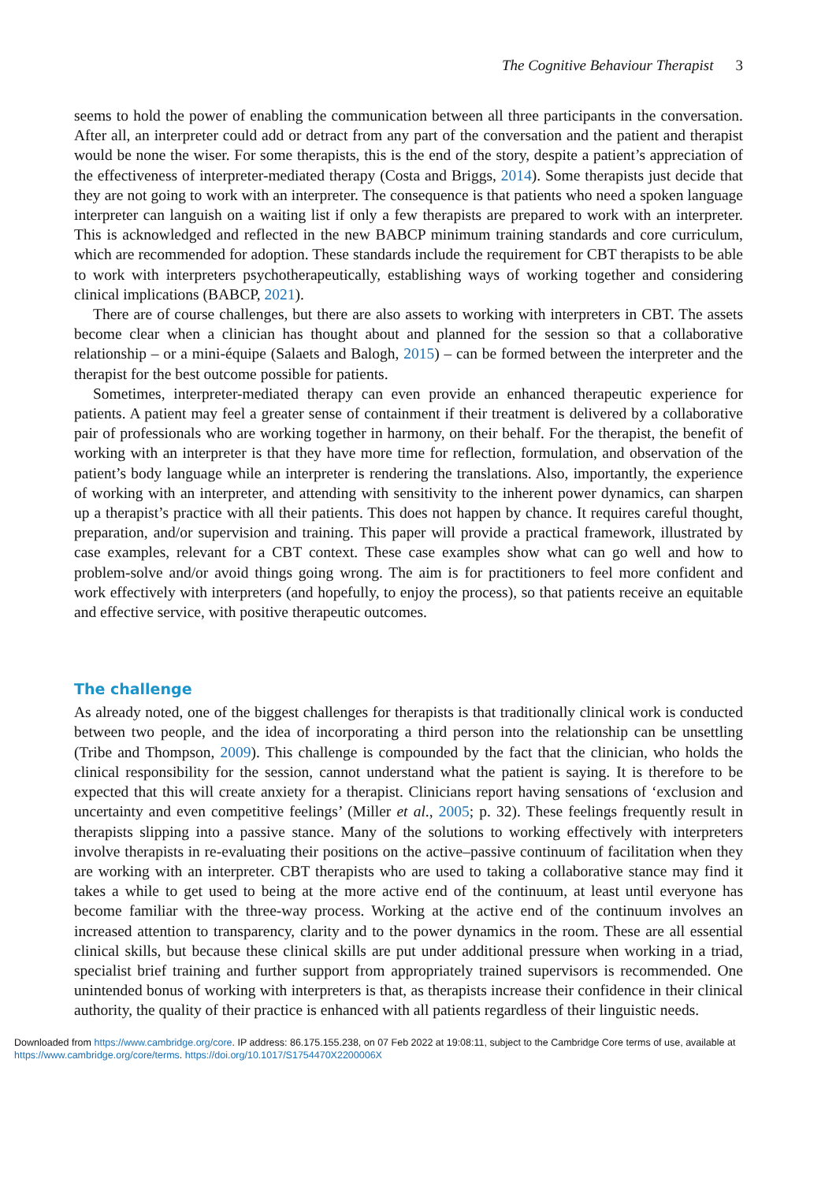The Cognitive Behaviour Therapist 3
seems to hold the power of enabling the communication between all three participants in the conversation. After all, an interpreter could add or detract from any part of the conversation and the patient and therapist would be none the wiser. For some therapists, this is the end of the story, despite a patient’s appreciation of the effectiveness of interpreter-mediated therapy (Costa and Briggs, 2014). Some therapists just decide that they are not going to work with an interpreter. The consequence is that patients who need a spoken language interpreter can languish on a waiting list if only a few therapists are prepared to work with an interpreter. This is acknowledged and reflected in the new BABCP minimum training standards and core curriculum, which are recommended for adoption. These standards include the requirement for CBT therapists to be able to work with interpreters psychotherapeutically, establishing ways of working together and considering clinical implications (BABCP, 2021).
There are of course challenges, but there are also assets to working with interpreters in CBT. The assets become clear when a clinician has thought about and planned for the session so that a collaborative relationship – or a mini-équipe (Salaets and Balogh, 2015) – can be formed between the interpreter and the therapist for the best outcome possible for patients.
Sometimes, interpreter-mediated therapy can even provide an enhanced therapeutic experience for patients. A patient may feel a greater sense of containment if their treatment is delivered by a collaborative pair of professionals who are working together in harmony, on their behalf. For the therapist, the benefit of working with an interpreter is that they have more time for reflection, formulation, and observation of the patient’s body language while an interpreter is rendering the translations. Also, importantly, the experience of working with an interpreter, and attending with sensitivity to the inherent power dynamics, can sharpen up a therapist’s practice with all their patients. This does not happen by chance. It requires careful thought, preparation, and/or supervision and training. This paper will provide a practical framework, illustrated by case examples, relevant for a CBT context. These case examples show what can go well and how to problem-solve and/or avoid things going wrong. The aim is for practitioners to feel more confident and work effectively with interpreters (and hopefully, to enjoy the process), so that patients receive an equitable and effective service, with positive therapeutic outcomes.
The challenge
As already noted, one of the biggest challenges for therapists is that traditionally clinical work is conducted between two people, and the idea of incorporating a third person into the relationship can be unsettling (Tribe and Thompson, 2009). This challenge is compounded by the fact that the clinician, who holds the clinical responsibility for the session, cannot understand what the patient is saying. It is therefore to be expected that this will create anxiety for a therapist. Clinicians report having sensations of ‘exclusion and uncertainty and even competitive feelings’ (Miller et al., 2005; p. 32). These feelings frequently result in therapists slipping into a passive stance. Many of the solutions to working effectively with interpreters involve therapists in re-evaluating their positions on the active–passive continuum of facilitation when they are working with an interpreter. CBT therapists who are used to taking a collaborative stance may find it takes a while to get used to being at the more active end of the continuum, at least until everyone has become familiar with the three-way process. Working at the active end of the continuum involves an increased attention to transparency, clarity and to the power dynamics in the room. These are all essential clinical skills, but because these clinical skills are put under additional pressure when working in a triad, specialist brief training and further support from appropriately trained supervisors is recommended. One unintended bonus of working with interpreters is that, as therapists increase their confidence in their clinical authority, the quality of their practice is enhanced with all patients regardless of their linguistic needs.
Downloaded from https://www.cambridge.org/core. IP address: 86.175.155.238, on 07 Feb 2022 at 19:08:11, subject to the Cambridge Core terms of use, available at
https://www.cambridge.org/core/terms. https://doi.org/10.1017/S1754470X2200006X